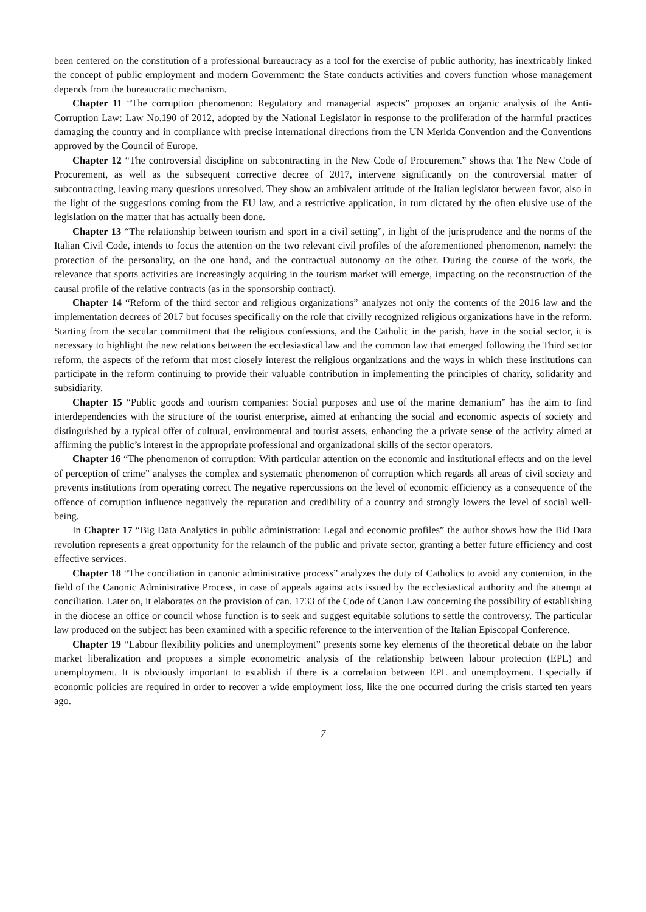been centered on the constitution of a professional bureaucracy as a tool for the exercise of public authority, has inextricably linked the concept of public employment and modern Government: the State conducts activities and covers function whose management depends from the bureaucratic mechanism.
Chapter 11 “The corruption phenomenon: Regulatory and managerial aspects” proposes an organic analysis of the Anti-Corruption Law: Law No.190 of 2012, adopted by the National Legislator in response to the proliferation of the harmful practices damaging the country and in compliance with precise international directions from the UN Merida Convention and the Conventions approved by the Council of Europe.
Chapter 12 “The controversial discipline on subcontracting in the New Code of Procurement” shows that The New Code of Procurement, as well as the subsequent corrective decree of 2017, intervene significantly on the controversial matter of subcontracting, leaving many questions unresolved. They show an ambivalent attitude of the Italian legislator between favor, also in the light of the suggestions coming from the EU law, and a restrictive application, in turn dictated by the often elusive use of the legislation on the matter that has actually been done.
Chapter 13 “The relationship between tourism and sport in a civil setting”, in light of the jurisprudence and the norms of the Italian Civil Code, intends to focus the attention on the two relevant civil profiles of the aforementioned phenomenon, namely: the protection of the personality, on the one hand, and the contractual autonomy on the other. During the course of the work, the relevance that sports activities are increasingly acquiring in the tourism market will emerge, impacting on the reconstruction of the causal profile of the relative contracts (as in the sponsorship contract).
Chapter 14 “Reform of the third sector and religious organizations” analyzes not only the contents of the 2016 law and the implementation decrees of 2017 but focuses specifically on the role that civilly recognized religious organizations have in the reform. Starting from the secular commitment that the religious confessions, and the Catholic in the parish, have in the social sector, it is necessary to highlight the new relations between the ecclesiastical law and the common law that emerged following the Third sector reform, the aspects of the reform that most closely interest the religious organizations and the ways in which these institutions can participate in the reform continuing to provide their valuable contribution in implementing the principles of charity, solidarity and subsidiarity.
Chapter 15 “Public goods and tourism companies: Social purposes and use of the marine demanium” has the aim to find interdependencies with the structure of the tourist enterprise, aimed at enhancing the social and economic aspects of society and distinguished by a typical offer of cultural, environmental and tourist assets, enhancing the a private sense of the activity aimed at affirming the public’s interest in the appropriate professional and organizational skills of the sector operators.
Chapter 16 “The phenomenon of corruption: With particular attention on the economic and institutional effects and on the level of perception of crime” analyses the complex and systematic phenomenon of corruption which regards all areas of civil society and prevents institutions from operating correct The negative repercussions on the level of economic efficiency as a consequence of the offence of corruption influence negatively the reputation and credibility of a country and strongly lowers the level of social well-being.
In Chapter 17 “Big Data Analytics in public administration: Legal and economic profiles” the author shows how the Bid Data revolution represents a great opportunity for the relaunch of the public and private sector, granting a better future efficiency and cost effective services.
Chapter 18 “The conciliation in canonic administrative process” analyzes the duty of Catholics to avoid any contention, in the field of the Canonic Administrative Process, in case of appeals against acts issued by the ecclesiastical authority and the attempt at conciliation. Later on, it elaborates on the provision of can. 1733 of the Code of Canon Law concerning the possibility of establishing in the diocese an office or council whose function is to seek and suggest equitable solutions to settle the controversy. The particular law produced on the subject has been examined with a specific reference to the intervention of the Italian Episcopal Conference.
Chapter 19 “Labour flexibility policies and unemployment” presents some key elements of the theoretical debate on the labor market liberalization and proposes a simple econometric analysis of the relationship between labour protection (EPL) and unemployment. It is obviously important to establish if there is a correlation between EPL and unemployment. Especially if economic policies are required in order to recover a wide employment loss, like the one occurred during the crisis started ten years ago.
7